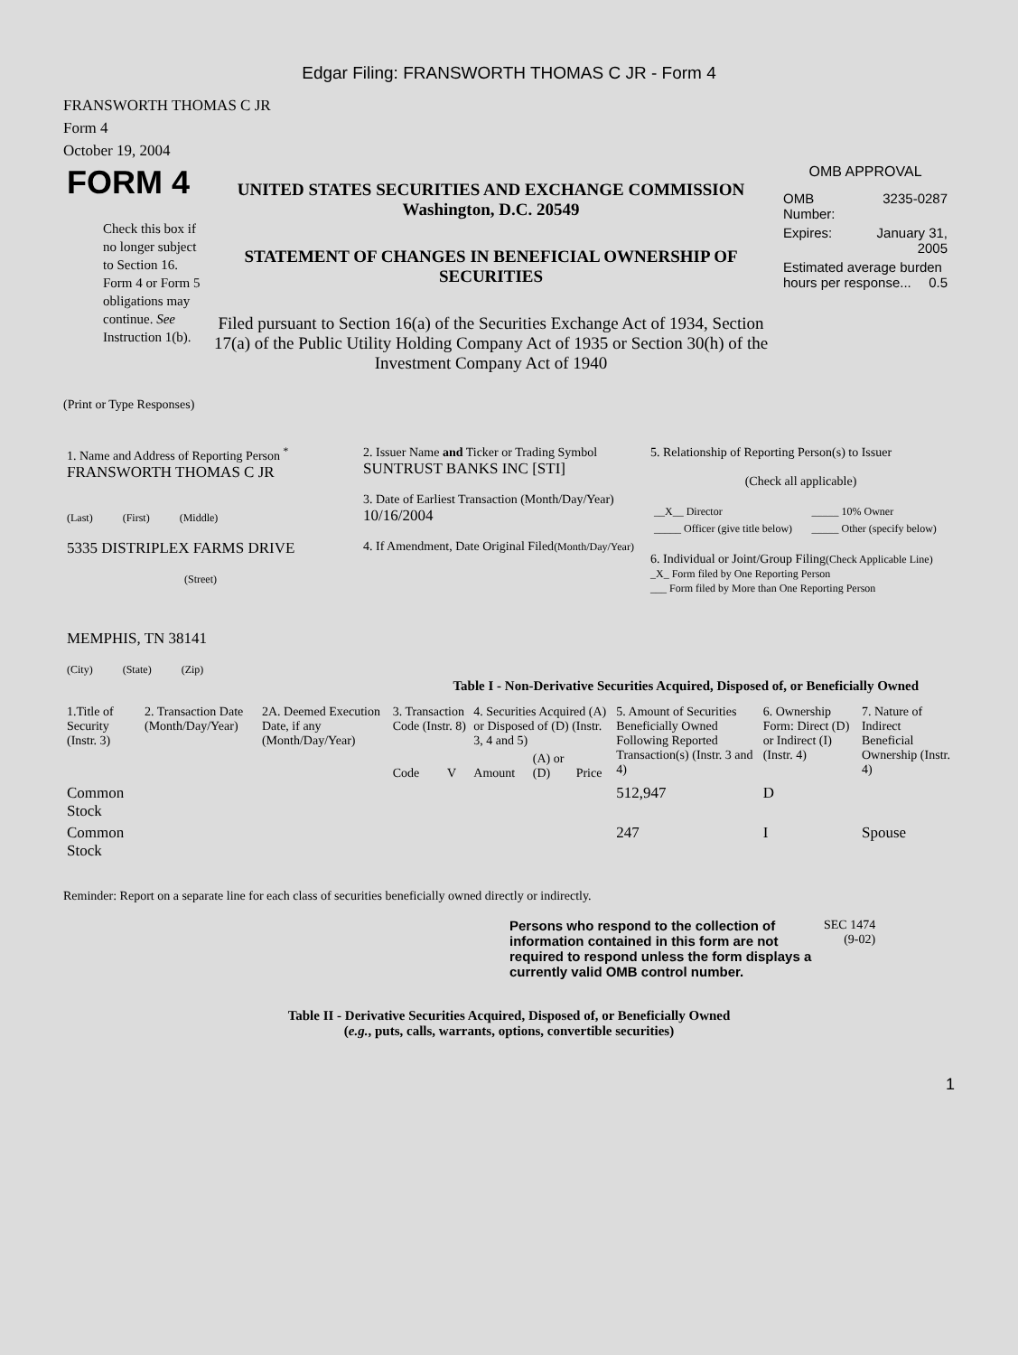Edgar Filing: FRANSWORTH THOMAS C JR - Form 4
FRANSWORTH THOMAS C JR
Form 4
October 19, 2004
| FORM 4 Check this box if no longer subject to Section 16. Form 4 or Form 5 obligations may continue. See Instruction 1(b). | UNITED STATES SECURITIES AND EXCHANGE COMMISSION Washington, D.C. 20549 STATEMENT OF CHANGES IN BENEFICIAL OWNERSHIP OF SECURITIES Filed pursuant to Section 16(a) of the Securities Exchange Act of 1934, Section 17(a) of the Public Utility Holding Company Act of 1935 or Section 30(h) of the Investment Company Act of 1940 | OMB APPROVAL / OMB Number: / 3235-0287 / / Expires: / January 31, 2005 / / Estimated average burden hours per response... 0.5 / / |
(Print or Type Responses)
| 1. Name and Address of Reporting Person <sup>*</sup> FRANSWORTH THOMAS C JR (Last) (First) (Middle) 5335 DISTRIPLEX FARMS DRIVE (Street) MEMPHIS, TN 38141 (City) (State) (Zip) | 2. Issuer Name and Ticker or Trading Symbol SUNTRUST BANKS INC [STI] 3. Date of Earliest Transaction (Month/Day/Year) 10/16/2004 4. If Amendment, Date Original Filed (Month/Day/Year) | 5. Relationship of Reporting Person(s) to Issuer (Check all applicable) / __X__ Director / _____ 10% Owner / / _____ Officer (give title below) / _____ Other (specify below) / 6. Individual or Joint/Group Filing (Check Applicable Line) _X_ Form filed by One Reporting Person ___ Form filed by More than One Reporting Person |
Table I - Non-Derivative Securities Acquired, Disposed of, or Beneficially Owned
| 1.Title of Security (Instr. 3) | 2. Transaction Date (Month/Day/Year) | 2A. Deemed Execution Date, if any (Month/Day/Year) | 3. Transaction Code (Instr. 8) | | 4. Securities Acquired (A) or Disposed of (D) (Instr. 3, 4 and 5) | | | 5. Amount of Securities Beneficially Owned Following Reported Transaction(s) (Instr. 3 and 4) | 6. Ownership Form: Direct (D) or Indirect (I) (Instr. 4) | 7. Nature of Indirect Beneficial Ownership (Instr. 4) |
| --- | --- | --- | --- | --- | --- | --- | --- | --- | --- | --- |
| | | | Code | V | Amount | (A) or (D) | Price | | | |
| Common Stock | | | | | | | | 512,947 | D | |
| Common Stock | | | | | | | | 247 | I | Spouse |
Reminder: Report on a separate line for each class of securities beneficially owned directly or indirectly.
| Persons who respond to the collection of information contained in this form are not required to respond unless the form displays a currently valid OMB control number. | SEC 1474 (9-02) |
Table II - Derivative Securities Acquired, Disposed of, or Beneficially Owned
(e.g., puts, calls, warrants, options, convertible securities)
1